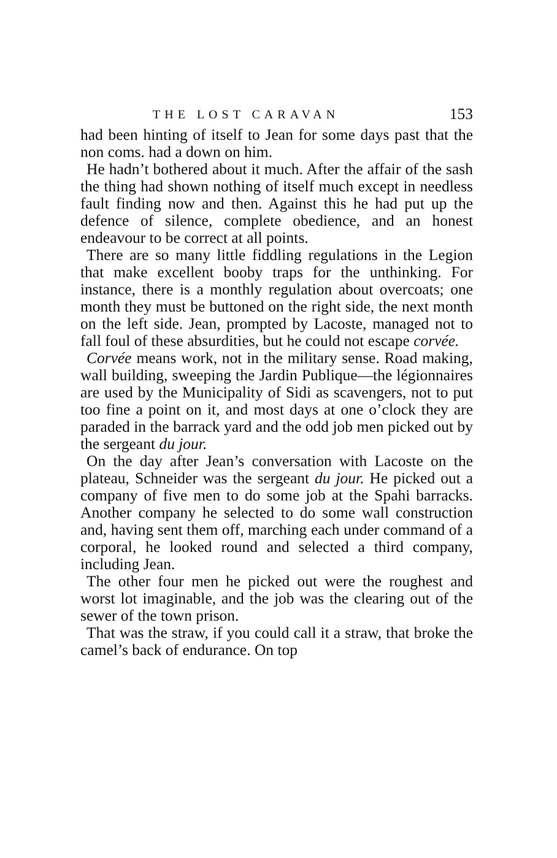THE LOST CARAVAN 153
had been hinting of itself to Jean for some days past that the non coms. had a down on him.
He hadn’t bothered about it much. After the affair of the sash the thing had shown nothing of itself much except in needless fault finding now and then. Against this he had put up the defence of silence, complete obedience, and an honest endeavour to be correct at all points.
There are so many little fiddling regulations in the Legion that make excellent booby traps for the unthinking. For instance, there is a monthly regulation about overcoats; one month they must be buttoned on the right side, the next month on the left side. Jean, prompted by Lacoste, managed not to fall foul of these absurdities, but he could not escape corvée.
Corvée means work, not in the military sense. Road making, wall building, sweeping the Jardin Publique—the légionnaires are used by the Municipality of Sidi as scavengers, not to put too fine a point on it, and most days at one o’clock they are paraded in the barrack yard and the odd job men picked out by the sergeant du jour.
On the day after Jean’s conversation with Lacoste on the plateau, Schneider was the sergeant du jour. He picked out a company of five men to do some job at the Spahi barracks. Another company he selected to do some wall construction and, having sent them off, marching each under command of a corporal, he looked round and selected a third company, including Jean.
The other four men he picked out were the roughest and worst lot imaginable, and the job was the clearing out of the sewer of the town prison.
That was the straw, if you could call it a straw, that broke the camel’s back of endurance. On top